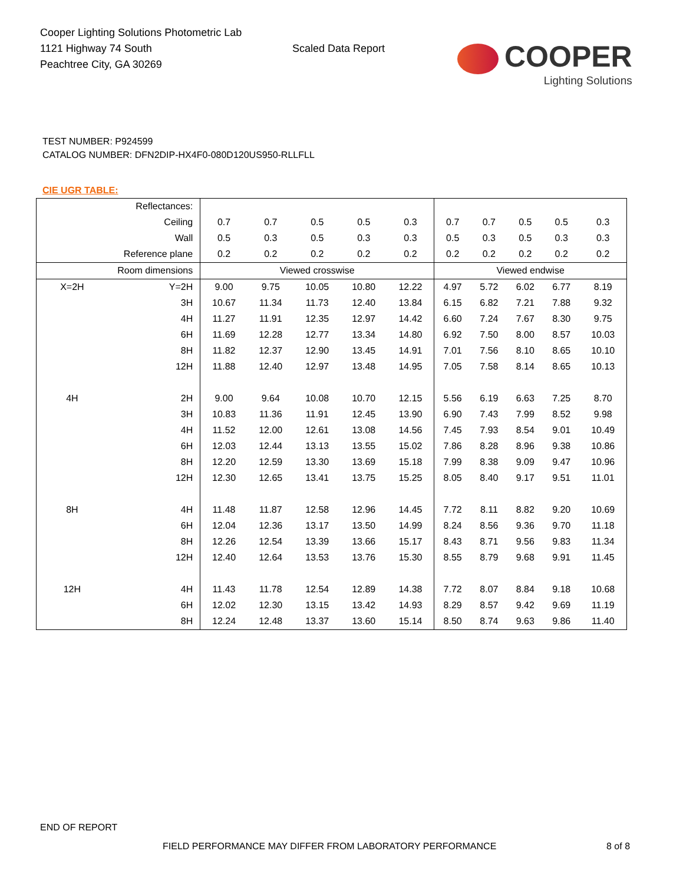Cooper Lighting Solutions Photometric Lab
1121 Highway 74 South
Peachtree City, GA 30269
Scaled Data Report
COOPER
Lighting Solutions
TEST NUMBER: P924599
CATALOG NUMBER: DFN2DIP-HX4F0-080D120US950-RLLFLL
CIE UGR TABLE:
| Reflectances: | | | | | | | | | | | |
| Ceiling | | 0.7 | 0.7 | 0.5 | 0.5 | 0.3 | 0.7 | 0.7 | 0.5 | 0.5 | 0.3 |
| Wall | | 0.5 | 0.3 | 0.5 | 0.3 | 0.3 | 0.5 | 0.3 | 0.5 | 0.3 | 0.3 |
| Reference plane | | 0.2 | 0.2 | 0.2 | 0.2 | 0.2 | 0.2 | 0.2 | 0.2 | 0.2 | 0.2 |
| Room dimensions | | Viewed crosswise | | | | | Viewed endwise | | | | |
| X=2H | Y=2H | 9.00 | 9.75 | 10.05 | 10.80 | 12.22 | 4.97 | 5.72 | 6.02 | 6.77 | 8.19 |
| | 3H | 10.67 | 11.34 | 11.73 | 12.40 | 13.84 | 6.15 | 6.82 | 7.21 | 7.88 | 9.32 |
| | 4H | 11.27 | 11.91 | 12.35 | 12.97 | 14.42 | 6.60 | 7.24 | 7.67 | 8.30 | 9.75 |
| | 6H | 11.69 | 12.28 | 12.77 | 13.34 | 14.80 | 6.92 | 7.50 | 8.00 | 8.57 | 10.03 |
| | 8H | 11.82 | 12.37 | 12.90 | 13.45 | 14.91 | 7.01 | 7.56 | 8.10 | 8.65 | 10.10 |
| | 12H | 11.88 | 12.40 | 12.97 | 13.48 | 14.95 | 7.05 | 7.58 | 8.14 | 8.65 | 10.13 |
| 4H | 2H | 9.00 | 9.64 | 10.08 | 10.70 | 12.15 | 5.56 | 6.19 | 6.63 | 7.25 | 8.70 |
| | 3H | 10.83 | 11.36 | 11.91 | 12.45 | 13.90 | 6.90 | 7.43 | 7.99 | 8.52 | 9.98 |
| | 4H | 11.52 | 12.00 | 12.61 | 13.08 | 14.56 | 7.45 | 7.93 | 8.54 | 9.01 | 10.49 |
| | 6H | 12.03 | 12.44 | 13.13 | 13.55 | 15.02 | 7.86 | 8.28 | 8.96 | 9.38 | 10.86 |
| | 8H | 12.20 | 12.59 | 13.30 | 13.69 | 15.18 | 7.99 | 8.38 | 9.09 | 9.47 | 10.96 |
| | 12H | 12.30 | 12.65 | 13.41 | 13.75 | 15.25 | 8.05 | 8.40 | 9.17 | 9.51 | 11.01 |
| 8H | 4H | 11.48 | 11.87 | 12.58 | 12.96 | 14.45 | 7.72 | 8.11 | 8.82 | 9.20 | 10.69 |
| | 6H | 12.04 | 12.36 | 13.17 | 13.50 | 14.99 | 8.24 | 8.56 | 9.36 | 9.70 | 11.18 |
| | 8H | 12.26 | 12.54 | 13.39 | 13.66 | 15.17 | 8.43 | 8.71 | 9.56 | 9.83 | 11.34 |
| | 12H | 12.40 | 12.64 | 13.53 | 13.76 | 15.30 | 8.55 | 8.79 | 9.68 | 9.91 | 11.45 |
| 12H | 4H | 11.43 | 11.78 | 12.54 | 12.89 | 14.38 | 7.72 | 8.07 | 8.84 | 9.18 | 10.68 |
| | 6H | 12.02 | 12.30 | 13.15 | 13.42 | 14.93 | 8.29 | 8.57 | 9.42 | 9.69 | 11.19 |
| | 8H | 12.24 | 12.48 | 13.37 | 13.60 | 15.14 | 8.50 | 8.74 | 9.63 | 9.86 | 11.40 |
END OF REPORT
FIELD PERFORMANCE MAY DIFFER FROM LABORATORY PERFORMANCE
8 of 8